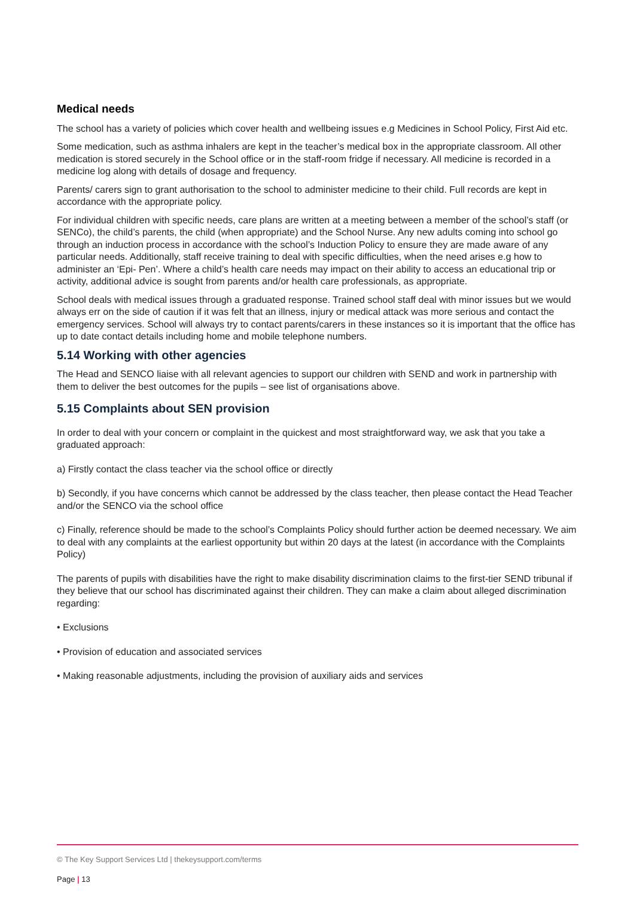Medical needs
The school has a variety of policies which cover health and wellbeing issues e.g Medicines in School Policy, First Aid etc.
Some medication, such as asthma inhalers are kept in the teacher’s medical box in the appropriate classroom. All other medication is stored securely in the School office or in the staff-room fridge if necessary. All medicine is recorded in a medicine log along with details of dosage and frequency.
Parents/ carers sign to grant authorisation to the school to administer medicine to their child. Full records are kept in accordance with the appropriate policy.
For individual children with specific needs, care plans are written at a meeting between a member of the school’s staff (or SENCo), the child’s parents, the child (when appropriate) and the School Nurse. Any new adults coming into school go through an induction process in accordance with the school’s Induction Policy to ensure they are made aware of any particular needs. Additionally, staff receive training to deal with specific difficulties, when the need arises e.g how to administer an ‘Epi- Pen’. Where a child’s health care needs may impact on their ability to access an educational trip or activity, additional advice is sought from parents and/or health care professionals, as appropriate.
School deals with medical issues through a graduated response. Trained school staff deal with minor issues but we would always err on the side of caution if it was felt that an illness, injury or medical attack was more serious and contact the emergency services. School will always try to contact parents/carers in these instances so it is important that the office has up to date contact details including home and mobile telephone numbers.
5.14 Working with other agencies
The Head and SENCO liaise with all relevant agencies to support our children with SEND and work in partnership with them to deliver the best outcomes for the pupils – see list of organisations above.
5.15 Complaints about SEN provision
In order to deal with your concern or complaint in the quickest and most straightforward way, we ask that you take a graduated approach:
a) Firstly contact the class teacher via the school office or directly
b) Secondly, if you have concerns which cannot be addressed by the class teacher, then please contact the Head Teacher and/or the SENCO via the school office
c) Finally, reference should be made to the school’s Complaints Policy should further action be deemed necessary. We aim to deal with any complaints at the earliest opportunity but within 20 days at the latest (in accordance with the Complaints Policy)
The parents of pupils with disabilities have the right to make disability discrimination claims to the first-tier SEND tribunal if they believe that our school has discriminated against their children. They can make a claim about alleged discrimination regarding:
• Exclusions
• Provision of education and associated services
• Making reasonable adjustments, including the provision of auxiliary aids and services
© The Key Support Services Ltd | thekeysupport.com/terms
Page | 13